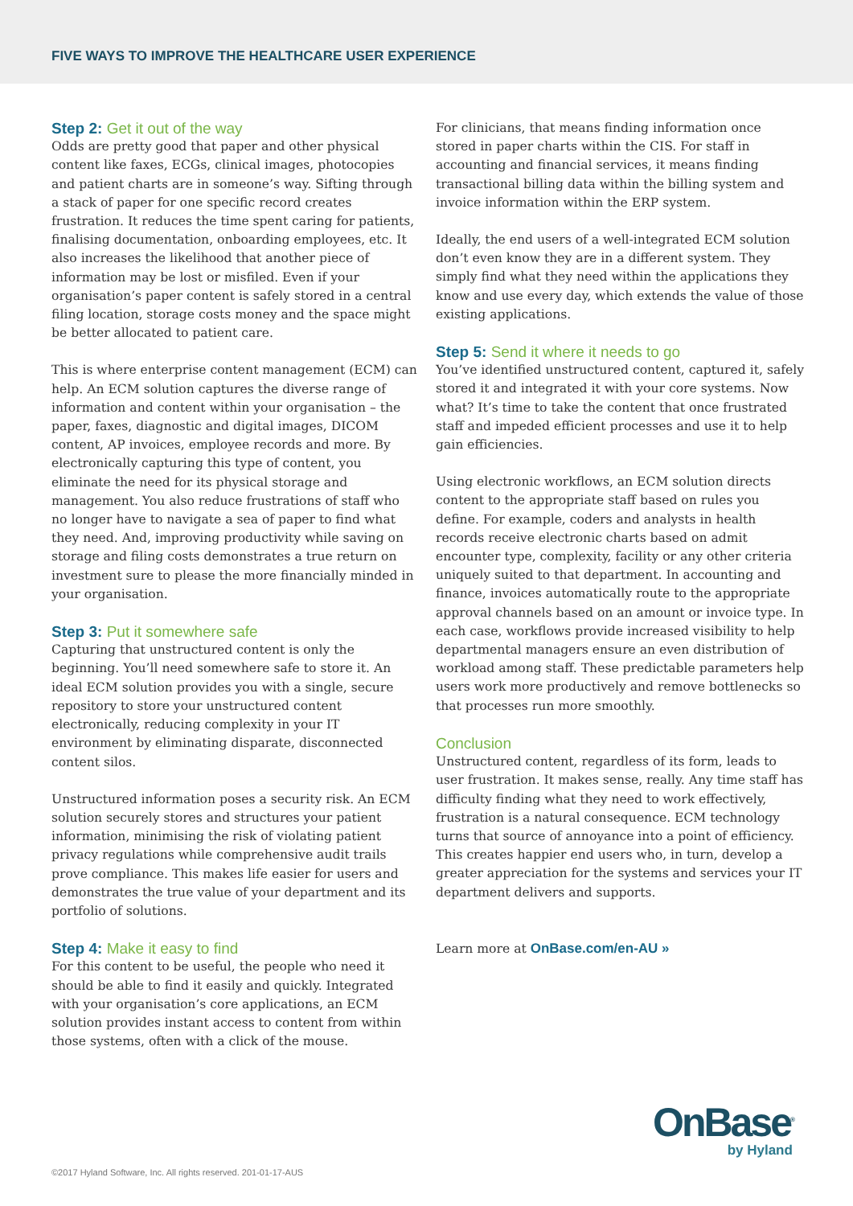FIVE WAYS TO IMPROVE THE HEALTHCARE USER EXPERIENCE
Step 2: Get it out of the way
Odds are pretty good that paper and other physical content like faxes, ECGs, clinical images, photocopies and patient charts are in someone’s way. Sifting through a stack of paper for one specific record creates frustration. It reduces the time spent caring for patients, finalising documentation, onboarding employees, etc. It also increases the likelihood that another piece of information may be lost or misfiled. Even if your organisation’s paper content is safely stored in a central filing location, storage costs money and the space might be better allocated to patient care.
This is where enterprise content management (ECM) can help. An ECM solution captures the diverse range of information and content within your organisation – the paper, faxes, diagnostic and digital images, DICOM content, AP invoices, employee records and more. By electronically capturing this type of content, you eliminate the need for its physical storage and management. You also reduce frustrations of staff who no longer have to navigate a sea of paper to find what they need. And, improving productivity while saving on storage and filing costs demonstrates a true return on investment sure to please the more financially minded in your organisation.
Step 3: Put it somewhere safe
Capturing that unstructured content is only the beginning. You’ll need somewhere safe to store it. An ideal ECM solution provides you with a single, secure repository to store your unstructured content electronically, reducing complexity in your IT environment by eliminating disparate, disconnected content silos.
Unstructured information poses a security risk. An ECM solution securely stores and structures your patient information, minimising the risk of violating patient privacy regulations while comprehensive audit trails prove compliance. This makes life easier for users and demonstrates the true value of your department and its portfolio of solutions.
Step 4: Make it easy to find
For this content to be useful, the people who need it should be able to find it easily and quickly. Integrated with your organisation’s core applications, an ECM solution provides instant access to content from within those systems, often with a click of the mouse.
For clinicians, that means finding information once stored in paper charts within the CIS. For staff in accounting and financial services, it means finding transactional billing data within the billing system and invoice information within the ERP system.
Ideally, the end users of a well-integrated ECM solution don’t even know they are in a different system. They simply find what they need within the applications they know and use every day, which extends the value of those existing applications.
Step 5: Send it where it needs to go
You’ve identified unstructured content, captured it, safely stored it and integrated it with your core systems. Now what? It’s time to take the content that once frustrated staff and impeded efficient processes and use it to help gain efficiencies.
Using electronic workflows, an ECM solution directs content to the appropriate staff based on rules you define. For example, coders and analysts in health records receive electronic charts based on admit encounter type, complexity, facility or any other criteria uniquely suited to that department. In accounting and finance, invoices automatically route to the appropriate approval channels based on an amount or invoice type. In each case, workflows provide increased visibility to help departmental managers ensure an even distribution of workload among staff. These predictable parameters help users work more productively and remove bottlenecks so that processes run more smoothly.
Conclusion
Unstructured content, regardless of its form, leads to user frustration. It makes sense, really. Any time staff has difficulty finding what they need to work effectively, frustration is a natural consequence. ECM technology turns that source of annoyance into a point of efficiency. This creates happier end users who, in turn, develop a greater appreciation for the systems and services your IT department delivers and supports.
Learn more at OnBase.com/en-AU »
OnBase<sup>®</sup>
by Hyland
©2017 Hyland Software, Inc. All rights reserved. 201-01-17-AUS